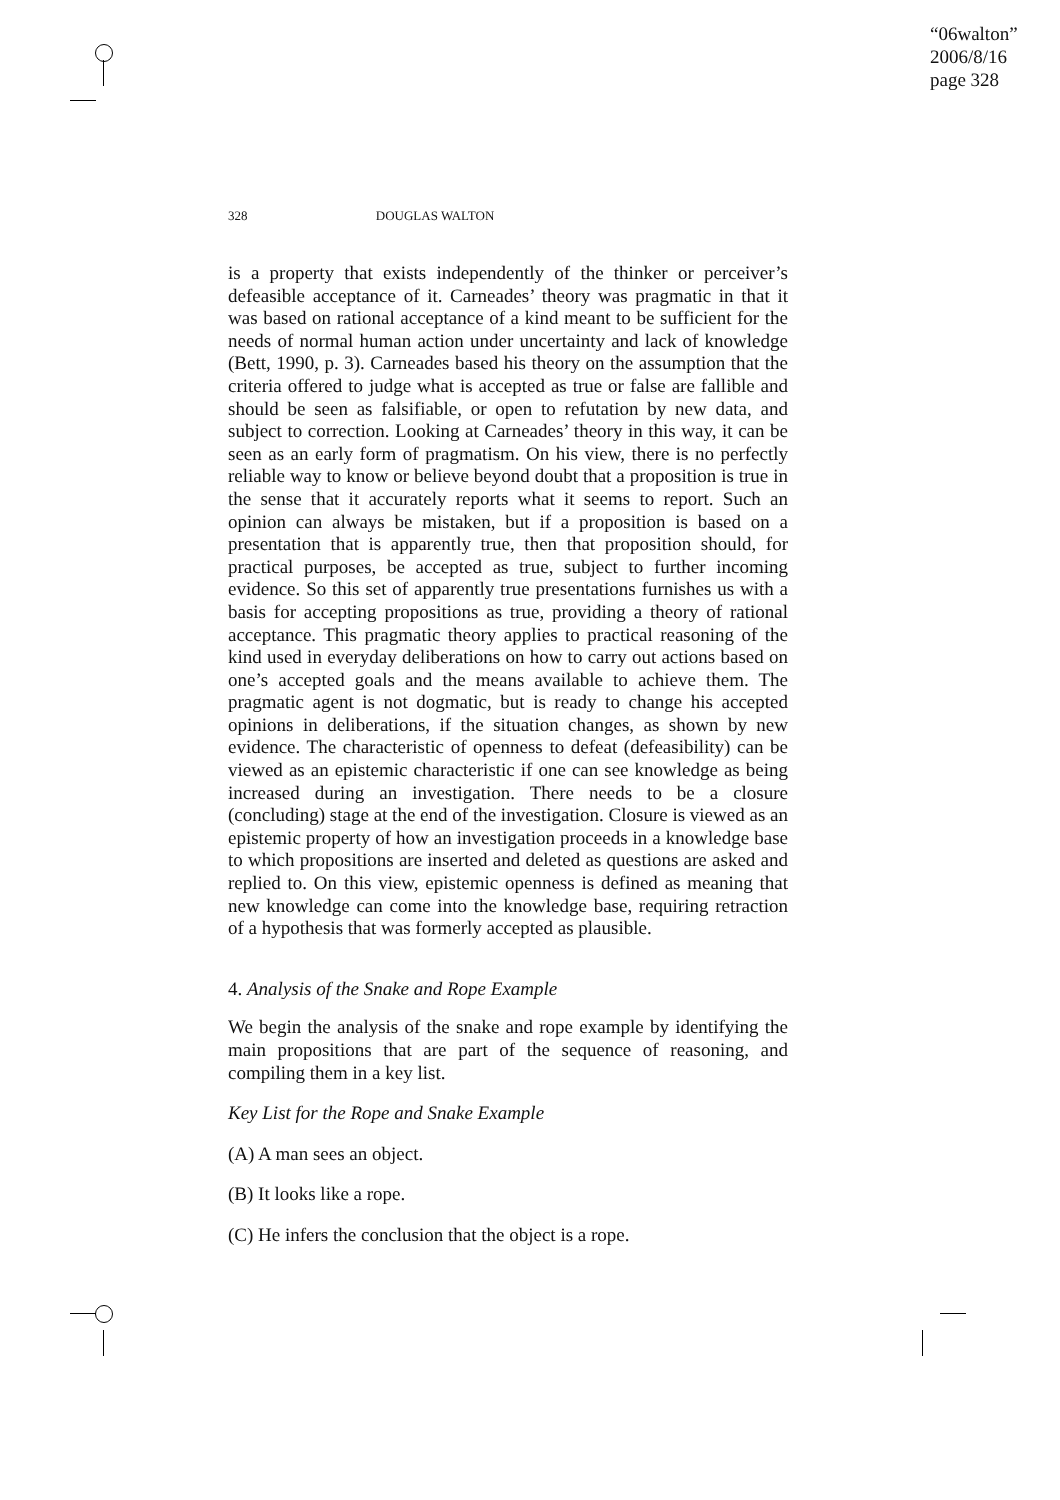“06walton”
2006/8/16
page 328
328 DOUGLAS WALTON
is a property that exists independently of the thinker or perceiver’s defeasible acceptance of it. Carneades’ theory was pragmatic in that it was based on rational acceptance of a kind meant to be sufficient for the needs of normal human action under uncertainty and lack of knowledge (Bett, 1990, p. 3). Carneades based his theory on the assumption that the criteria offered to judge what is accepted as true or false are fallible and should be seen as falsifiable, or open to refutation by new data, and subject to correction. Looking at Carneades’ theory in this way, it can be seen as an early form of pragmatism. On his view, there is no perfectly reliable way to know or believe beyond doubt that a proposition is true in the sense that it accurately reports what it seems to report. Such an opinion can always be mistaken, but if a proposition is based on a presentation that is apparently true, then that proposition should, for practical purposes, be accepted as true, subject to further incoming evidence. So this set of apparently true presentations furnishes us with a basis for accepting propositions as true, providing a theory of rational acceptance. This pragmatic theory applies to practical reasoning of the kind used in everyday deliberations on how to carry out actions based on one’s accepted goals and the means available to achieve them. The pragmatic agent is not dogmatic, but is ready to change his accepted opinions in deliberations, if the situation changes, as shown by new evidence. The characteristic of openness to defeat (defeasibility) can be viewed as an epistemic characteristic if one can see knowledge as being increased during an investigation. There needs to be a closure (concluding) stage at the end of the investigation. Closure is viewed as an epistemic property of how an investigation proceeds in a knowledge base to which propositions are inserted and deleted as questions are asked and replied to. On this view, epistemic openness is defined as meaning that new knowledge can come into the knowledge base, requiring retraction of a hypothesis that was formerly accepted as plausible.
4. Analysis of the Snake and Rope Example
We begin the analysis of the snake and rope example by identifying the main propositions that are part of the sequence of reasoning, and compiling them in a key list.
Key List for the Rope and Snake Example
(A) A man sees an object.
(B) It looks like a rope.
(C) He infers the conclusion that the object is a rope.